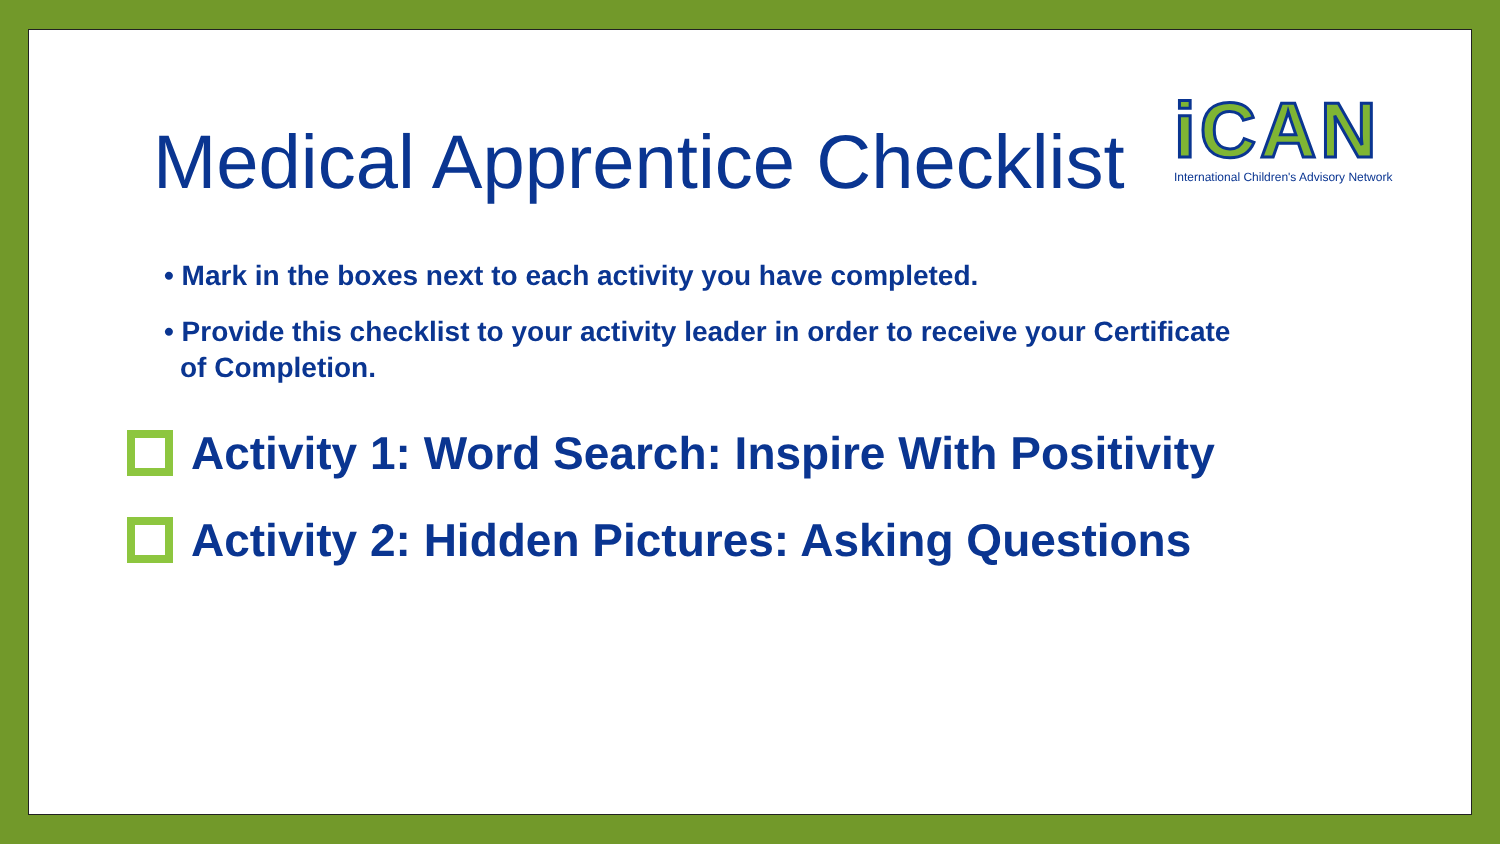Medical Apprentice Checklist
iCAN
International Children's Advisory Network
• Mark in the boxes next to each activity you have completed.
• Provide this checklist to your activity leader in order to receive your Certificate of Completion.
Activity 1: Word Search: Inspire With Positivity
Activity 2: Hidden Pictures: Asking Questions